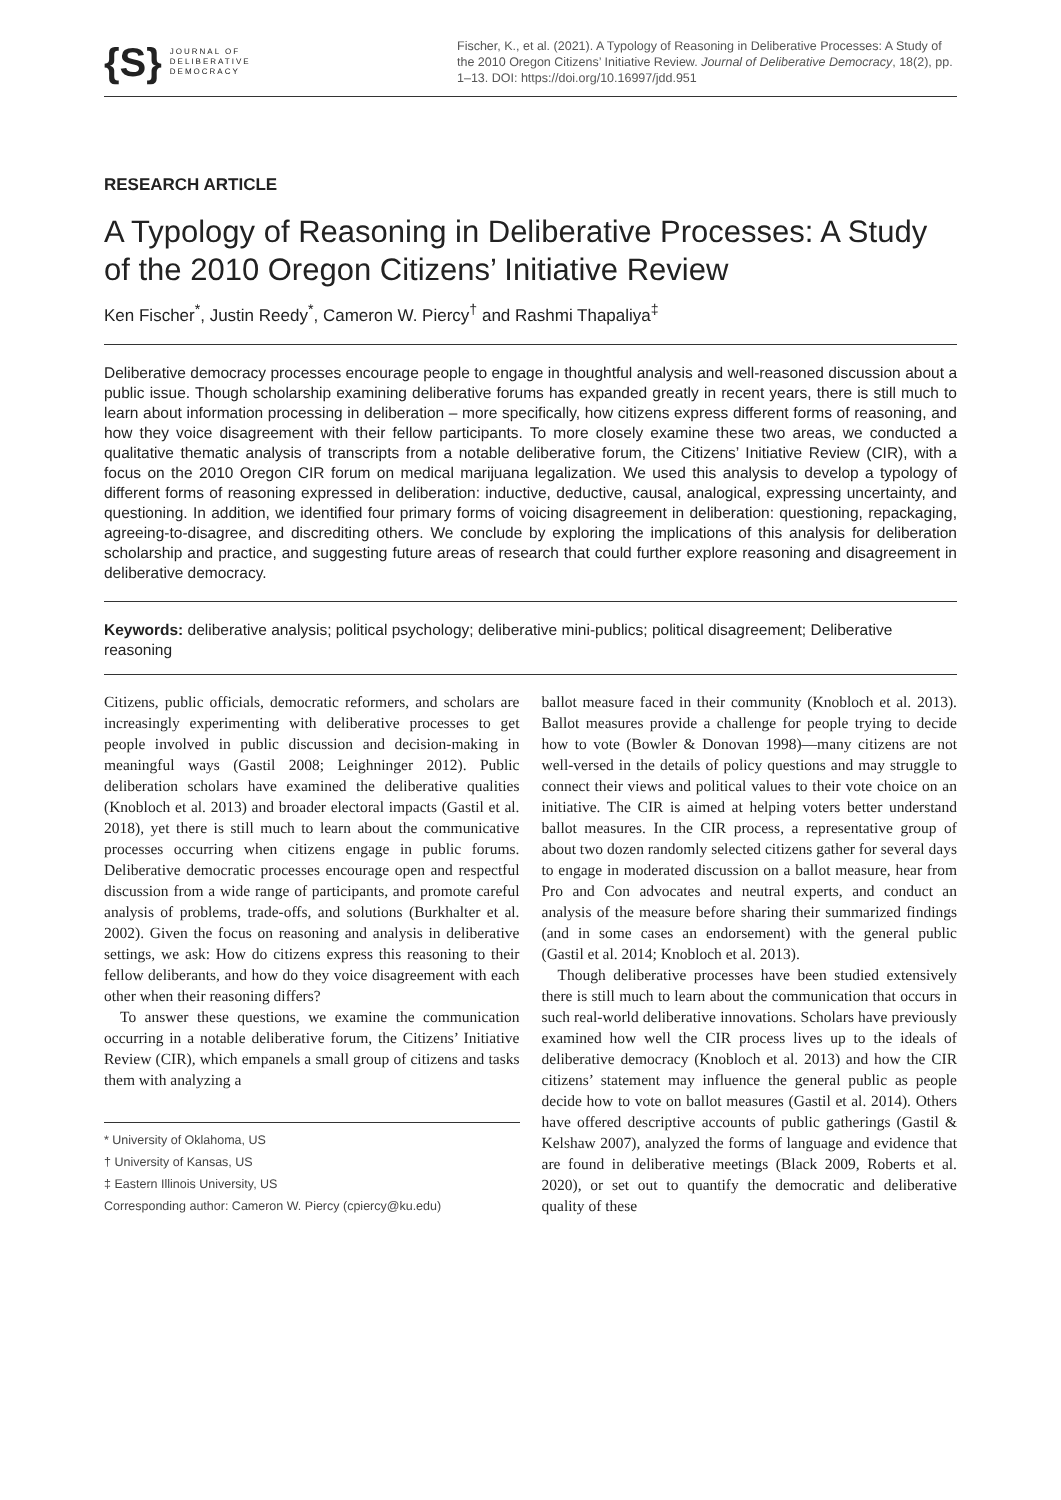{S} JOURNAL OF
DELIBERATIVE
DEMOCRACY
Fischer, K., et al. (2021). A Typology of Reasoning in Deliberative Processes: A Study of the 2010 Oregon Citizens’ Initiative Review. Journal of Deliberative Democracy, 18(2), pp. 1–13. DOI: https://doi.org/10.16997/jdd.951
RESEARCH ARTICLE
A Typology of Reasoning in Deliberative Processes: A Study of the 2010 Oregon Citizens’ Initiative Review
Ken Fischer<sup>*</sup>, Justin Reedy<sup>*</sup>, Cameron W. Piercy<sup>†</sup> and Rashmi Thapaliya<sup>‡</sup>
Deliberative democracy processes encourage people to engage in thoughtful analysis and well-reasoned discussion about a public issue. Though scholarship examining deliberative forums has expanded greatly in recent years, there is still much to learn about information processing in deliberation – more specifically, how citizens express different forms of reasoning, and how they voice disagreement with their fellow participants. To more closely examine these two areas, we conducted a qualitative thematic analysis of transcripts from a notable deliberative forum, the Citizens’ Initiative Review (CIR), with a focus on the 2010 Oregon CIR forum on medical marijuana legalization. We used this analysis to develop a typology of different forms of reasoning expressed in deliberation: inductive, deductive, causal, analogical, expressing uncertainty, and questioning. In addition, we identified four primary forms of voicing disagreement in deliberation: questioning, repackaging, agreeing-to-disagree, and discrediting others. We conclude by exploring the implications of this analysis for deliberation scholarship and practice, and suggesting future areas of research that could further explore reasoning and disagreement in deliberative democracy.
Keywords: deliberative analysis; political psychology; deliberative mini-publics; political disagreement; Deliberative reasoning
Citizens, public officials, democratic reformers, and scholars are increasingly experimenting with deliberative processes to get people involved in public discussion and decision-making in meaningful ways (Gastil 2008; Leighninger 2012). Public deliberation scholars have examined the deliberative qualities (Knobloch et al. 2013) and broader electoral impacts (Gastil et al. 2018), yet there is still much to learn about the communicative processes occurring when citizens engage in public forums. Deliberative democratic processes encourage open and respectful discussion from a wide range of participants, and promote careful analysis of problems, trade-offs, and solutions (Burkhalter et al. 2002). Given the focus on reasoning and analysis in deliberative settings, we ask: How do citizens express this reasoning to their fellow deliberants, and how do they voice disagreement with each other when their reasoning differs?
To answer these questions, we examine the communication occurring in a notable deliberative forum, the Citizens’ Initiative Review (CIR), which empanels a small group of citizens and tasks them with analyzing a
* University of Oklahoma, US
† University of Kansas, US
‡ Eastern Illinois University, US
Corresponding author: Cameron W. Piercy (cpiercy@ku.edu)
ballot measure faced in their community (Knobloch et al. 2013). Ballot measures provide a challenge for people trying to decide how to vote (Bowler & Donovan 1998)—many citizens are not well-versed in the details of policy questions and may struggle to connect their views and political values to their vote choice on an initiative. The CIR is aimed at helping voters better understand ballot measures. In the CIR process, a representative group of about two dozen randomly selected citizens gather for several days to engage in moderated discussion on a ballot measure, hear from Pro and Con advocates and neutral experts, and conduct an analysis of the measure before sharing their summarized findings (and in some cases an endorsement) with the general public (Gastil et al. 2014; Knobloch et al. 2013).
Though deliberative processes have been studied extensively there is still much to learn about the communication that occurs in such real-world deliberative innovations. Scholars have previously examined how well the CIR process lives up to the ideals of deliberative democracy (Knobloch et al. 2013) and how the CIR citizens’ statement may influence the general public as people decide how to vote on ballot measures (Gastil et al. 2014). Others have offered descriptive accounts of public gatherings (Gastil & Kelshaw 2007), analyzed the forms of language and evidence that are found in deliberative meetings (Black 2009, Roberts et al. 2020), or set out to quantify the democratic and deliberative quality of these